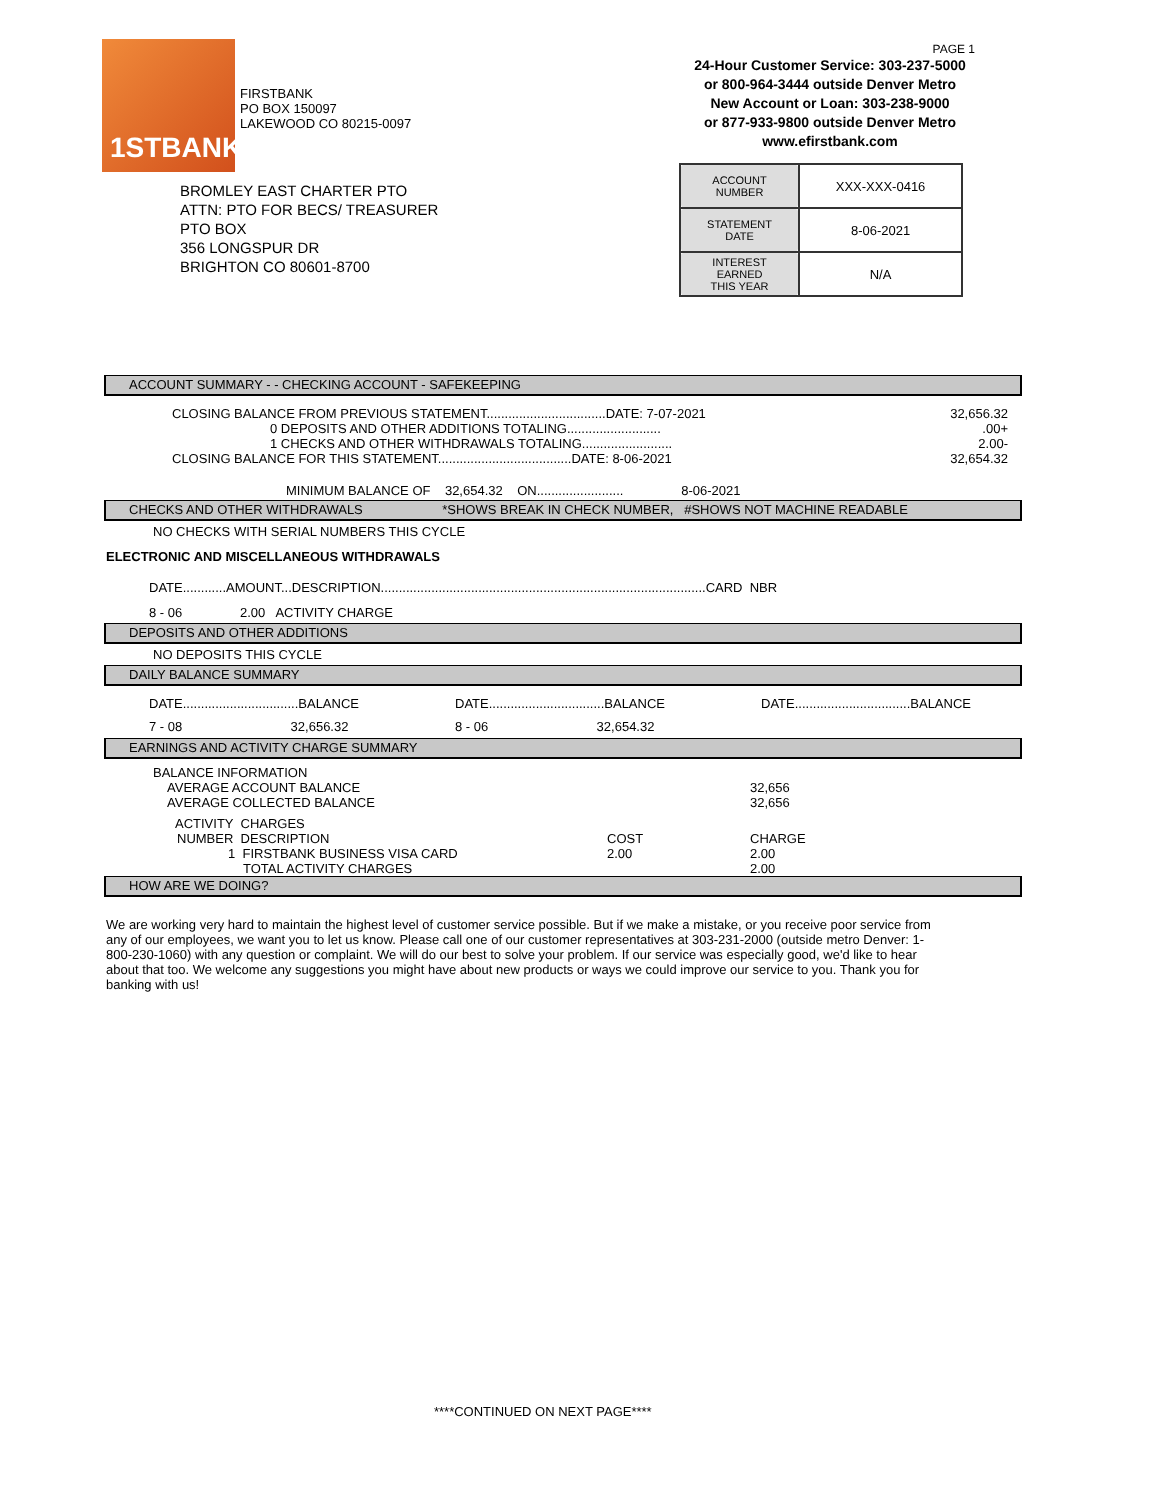1STBANK
FIRSTBANK
PO BOX 150097
LAKEWOOD CO 80215-0097
BROMLEY EAST CHARTER PTO
ATTN: PTO FOR BECS/ TREASURER
PTO BOX
356 LONGSPUR DR
BRIGHTON CO 80601-8700
PAGE 1
24-Hour Customer Service: 303-237-5000
or 800-964-3444 outside Denver Metro
New Account or Loan: 303-238-9000
or 877-933-9800 outside Denver Metro
www.efirstbank.com
| ACCOUNT NUMBER | XXX-XXX-0416 |
| STATEMENT DATE | 8-06-2021 |
| INTEREST EARNED THIS YEAR | N/A |
ACCOUNT SUMMARY - - CHECKING ACCOUNT - SAFEKEEPING
| CLOSING BALANCE FROM PREVIOUS STATEMENT.................................DATE: 7-07-2021 | 32,656.32 |
| 0 DEPOSITS AND OTHER ADDITIONS TOTALING.......................... | .00+ |
| 1 CHECKS AND OTHER WITHDRAWALS TOTALING......................... | 2.00- |
| CLOSING BALANCE FOR THIS STATEMENT.....................................DATE: 8-06-2021 | 32,654.32 |
MINIMUM BALANCE OF 32,654.32 ON........................ 8-06-2021
CHECKS AND OTHER WITHDRAWALS *SHOWS BREAK IN CHECK NUMBER, #SHOWS NOT MACHINE READABLE
NO CHECKS WITH SERIAL NUMBERS THIS CYCLE
ELECTRONIC AND MISCELLANEOUS WITHDRAWALS
DATE............AMOUNT...DESCRIPTION..........................................................................................CARD NBR
8 - 06 2.00 ACTIVITY CHARGE
DEPOSITS AND OTHER ADDITIONS
NO DEPOSITS THIS CYCLE
DAILY BALANCE SUMMARY
| DATE................................BALANCE | DATE................................BALANCE | DATE................................BALANCE |
| 7 - 08 32,656.32 | 8 - 06 32,654.32 | |
EARNINGS AND ACTIVITY CHARGE SUMMARY
| BALANCE INFORMATION | | |
| AVERAGE ACCOUNT BALANCE | | 32,656 |
| AVERAGE COLLECTED BALANCE | | 32,656 |
| ACTIVITY CHARGES | | |
| NUMBER DESCRIPTION | COST | CHARGE |
| 1 FIRSTBANK BUSINESS VISA CARD | 2.00 | 2.00 |
| TOTAL ACTIVITY CHARGES | | 2.00 |
HOW ARE WE DOING?
We are working very hard to maintain the highest level of customer service possible. But if we make a mistake, or you receive poor service from any of our employees, we want you to let us know. Please call one of our customer representatives at 303-231-2000 (outside metro Denver: 1-800-230-1060) with any question or complaint. We will do our best to solve your problem. If our service was especially good, we'd like to hear about that too. We welcome any suggestions you might have about new products or ways we could improve our service to you. Thank you for banking with us!
****CONTINUED ON NEXT PAGE****